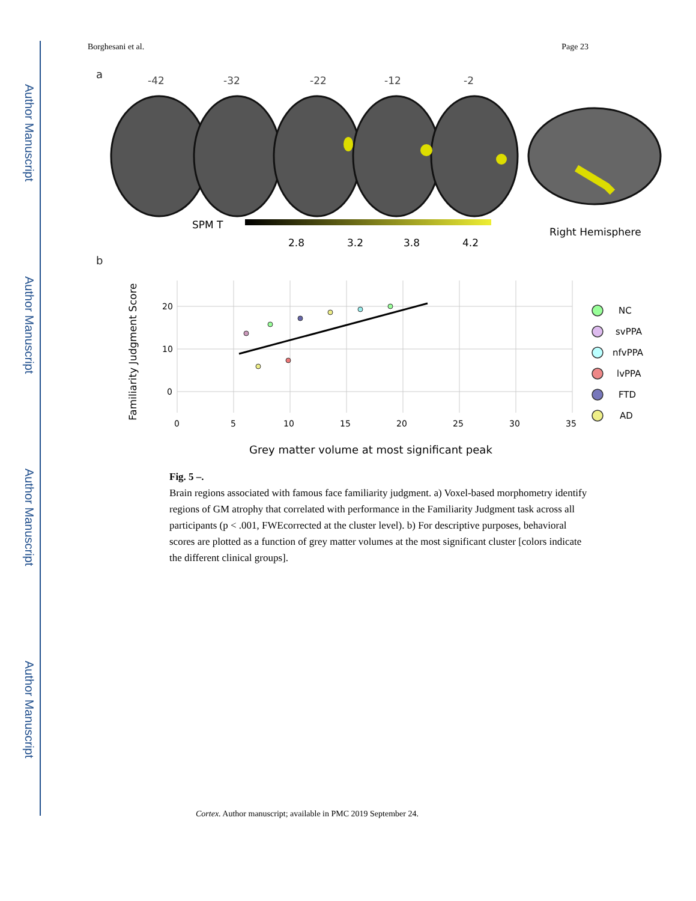Author Manuscript
Author Manuscript
Author Manuscript
Author Manuscript
Borghesani et al. Page 23
a
-42
-32
-22
-12
-2
SPM T
2.8
3.2
3.8
4.2
Right Hemisphere
b
20
10
0
0
5
10
15
20
25
30
35
Familiarity Judgment Score
Grey matter volume at most significant peak
NC
svPPA
nfvPPA
lvPPA
FTD
AD
Fig. 5 –.
Brain regions associated with famous face familiarity judgment. a) Voxel-based morphometry identify regions of GM atrophy that correlated with performance in the Familiarity Judgment task across all participants (p < .001, FWEcorrected at the cluster level). b) For descriptive purposes, behavioral scores are plotted as a function of grey matter volumes at the most significant cluster [colors indicate the different clinical groups].
Cortex. Author manuscript; available in PMC 2019 September 24.